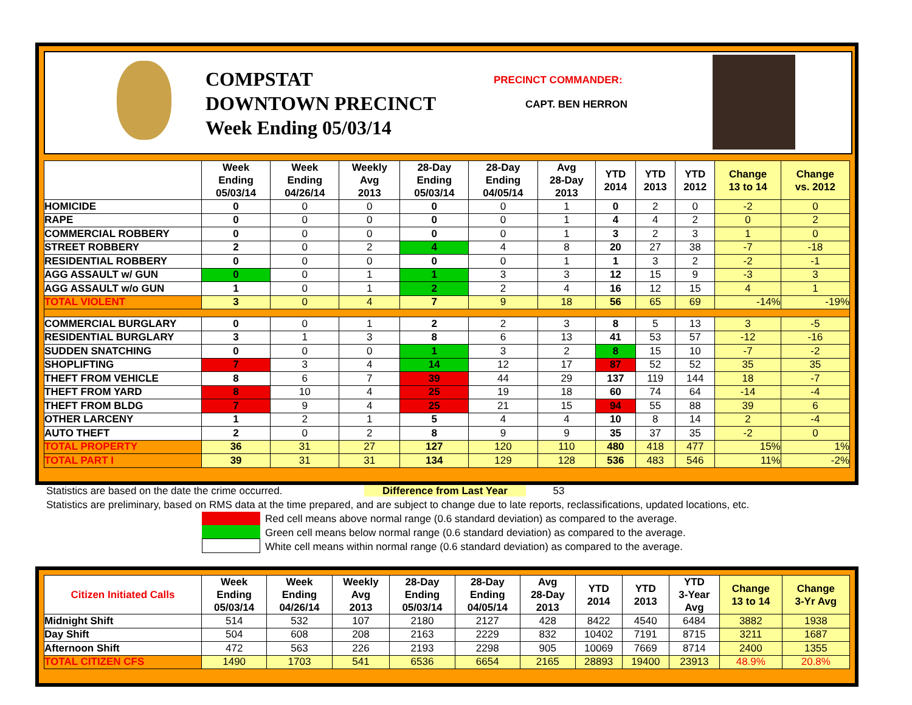COMPSTAT
DOWNTOWN PRECINCT
Week Ending 05/03/14
PRECINCT COMMANDER:
CAPT. BEN HERRON
| | Week Ending 05/03/14 | Week Ending 04/26/14 | Weekly Avg 2013 | 28-Day Ending 05/03/14 | 28-Day Ending 04/05/14 | Avg 28-Day 2013 | YTD 2014 | YTD 2013 | YTD 2012 | Change 13 to 14 | Change vs. 2012 |
| --- | --- | --- | --- | --- | --- | --- | --- | --- | --- | --- | --- |
| HOMICIDE | 0 | 0 | 0 | 0 | 0 | 1 | 0 | 2 | 0 | -2 | 0 |
| RAPE | 0 | 0 | 0 | 0 | 0 | 1 | 4 | 4 | 2 | 0 | 2 |
| COMMERCIAL ROBBERY | 0 | 0 | 0 | 0 | 0 | 1 | 3 | 2 | 3 | 1 | 0 |
| STREET ROBBERY | 2 | 0 | 2 | 4 | 4 | 8 | 20 | 27 | 38 | -7 | -18 |
| RESIDENTIAL ROBBERY | 0 | 0 | 0 | 0 | 0 | 1 | 1 | 3 | 2 | -2 | -1 |
| AGG ASSAULT w/ GUN | 0 | 0 | 1 | 1 | 3 | 3 | 12 | 15 | 9 | -3 | 3 |
| AGG ASSAULT w/o GUN | 1 | 0 | 1 | 2 | 2 | 4 | 16 | 12 | 15 | 4 | 1 |
| TOTAL VIOLENT | 3 | 0 | 4 | 7 | 9 | 18 | 56 | 65 | 69 | -14% | -19% |
| COMMERCIAL BURGLARY | 0 | 0 | 1 | 2 | 2 | 3 | 8 | 5 | 13 | 3 | -5 |
| RESIDENTIAL BURGLARY | 3 | 1 | 3 | 8 | 6 | 13 | 41 | 53 | 57 | -12 | -16 |
| SUDDEN SNATCHING | 0 | 0 | 0 | 1 | 3 | 2 | 8 | 15 | 10 | -7 | -2 |
| SHOPLIFTING | 7 | 3 | 4 | 14 | 12 | 17 | 87 | 52 | 52 | 35 | 35 |
| THEFT FROM VEHICLE | 8 | 6 | 7 | 39 | 44 | 29 | 137 | 119 | 144 | 18 | -7 |
| THEFT FROM YARD | 8 | 10 | 4 | 25 | 19 | 18 | 60 | 74 | 64 | -14 | -4 |
| THEFT FROM BLDG | 7 | 9 | 4 | 25 | 21 | 15 | 94 | 55 | 88 | 39 | 6 |
| OTHER LARCENY | 1 | 2 | 1 | 5 | 4 | 4 | 10 | 8 | 14 | 2 | -4 |
| AUTO THEFT | 2 | 0 | 2 | 8 | 9 | 9 | 35 | 37 | 35 | -2 | 0 |
| TOTAL PROPERTY | 36 | 31 | 27 | 127 | 120 | 110 | 480 | 418 | 477 | 15% | 1% |
| TOTAL PART I | 39 | 31 | 31 | 134 | 129 | 128 | 536 | 483 | 546 | 11% | -2% |
Statistics are based on the date the crime occurred. Difference from Last Year 53
Statistics are preliminary, based on RMS data at the time prepared, and are subject to change due to late reports, reclassifications, updated locations, etc.
Red cell means above normal range (0.6 standard deviation) as compared to the average.
Green cell means below normal range (0.6 standard deviation) as compared to the average.
White cell means within normal range (0.6 standard deviation) as compared to the average.
| Citizen Initiated Calls | Week Ending 05/03/14 | Week Ending 04/26/14 | Weekly Avg 2013 | 28-Day Ending 05/03/14 | 28-Day Ending 04/05/14 | Avg 28-Day 2013 | YTD 2014 | YTD 2013 | YTD 3-Year Avg | Change 13 to 14 | Change 3-Yr Avg |
| --- | --- | --- | --- | --- | --- | --- | --- | --- | --- | --- | --- |
| Midnight Shift | 514 | 532 | 107 | 2180 | 2127 | 428 | 8422 | 4540 | 6484 | 3882 | 1938 |
| Day Shift | 504 | 608 | 208 | 2163 | 2229 | 832 | 10402 | 7191 | 8715 | 3211 | 1687 |
| Afternoon Shift | 472 | 563 | 226 | 2193 | 2298 | 905 | 10069 | 7669 | 8714 | 2400 | 1355 |
| TOTAL CITIZEN CFS | 1490 | 1703 | 541 | 6536 | 6654 | 2165 | 28893 | 19400 | 23913 | 48.9% | 20.8% |